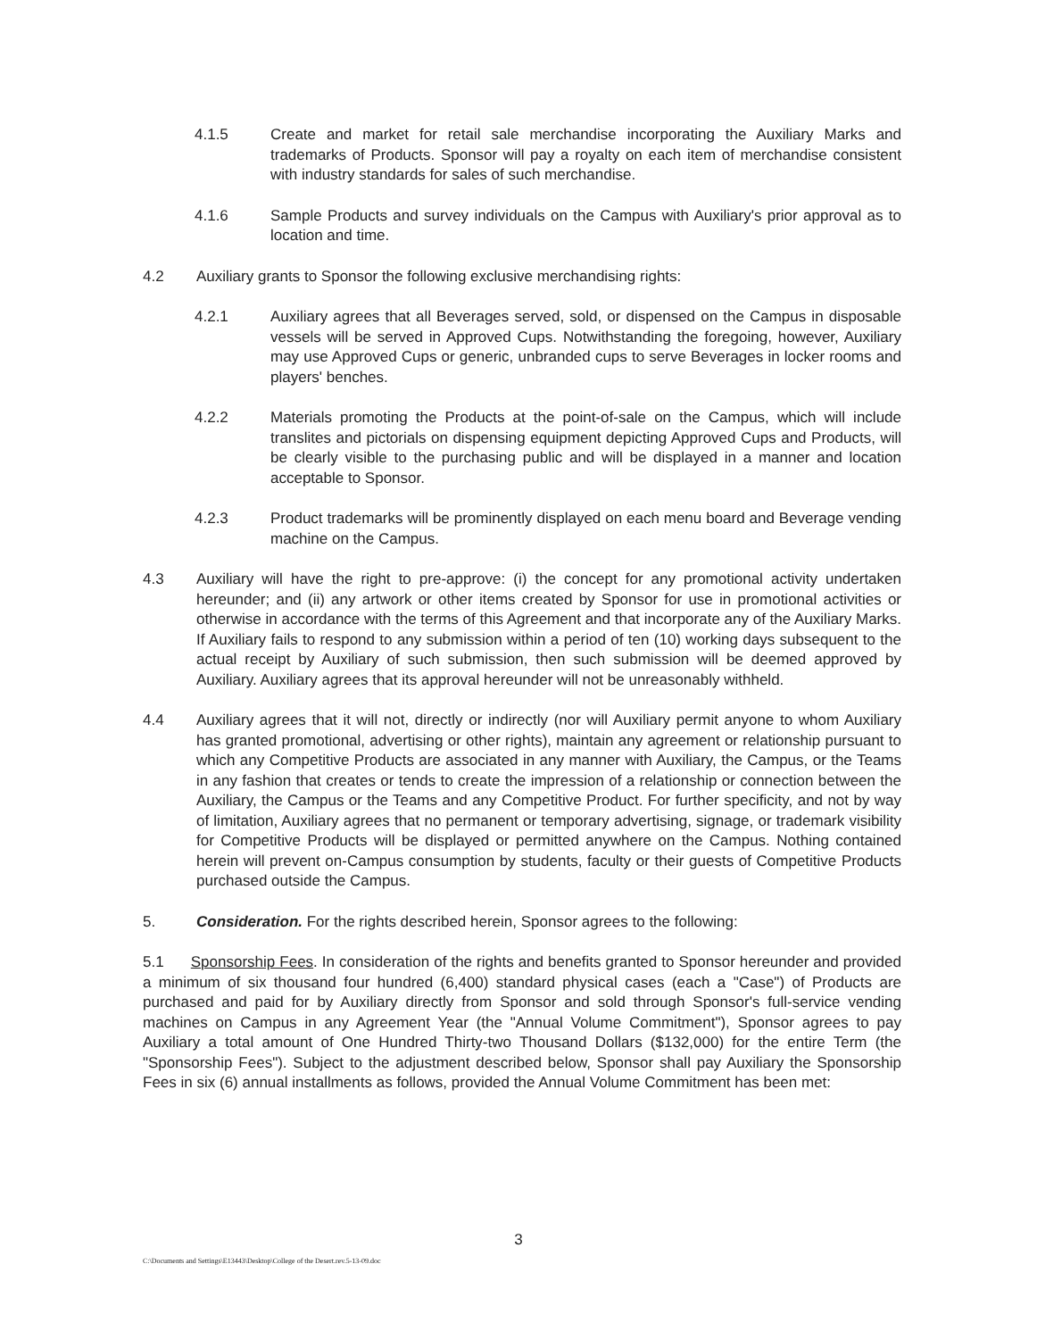4.1.5 Create and market for retail sale merchandise incorporating the Auxiliary Marks and trademarks of Products. Sponsor will pay a royalty on each item of merchandise consistent with industry standards for sales of such merchandise.
4.1.6 Sample Products and survey individuals on the Campus with Auxiliary's prior approval as to location and time.
4.2 Auxiliary grants to Sponsor the following exclusive merchandising rights:
4.2.1 Auxiliary agrees that all Beverages served, sold, or dispensed on the Campus in disposable vessels will be served in Approved Cups. Notwithstanding the foregoing, however, Auxiliary may use Approved Cups or generic, unbranded cups to serve Beverages in locker rooms and players' benches.
4.2.2 Materials promoting the Products at the point-of-sale on the Campus, which will include translites and pictorials on dispensing equipment depicting Approved Cups and Products, will be clearly visible to the purchasing public and will be displayed in a manner and location acceptable to Sponsor.
4.2.3 Product trademarks will be prominently displayed on each menu board and Beverage vending machine on the Campus.
4.3 Auxiliary will have the right to pre-approve: (i) the concept for any promotional activity undertaken hereunder; and (ii) any artwork or other items created by Sponsor for use in promotional activities or otherwise in accordance with the terms of this Agreement and that incorporate any of the Auxiliary Marks. If Auxiliary fails to respond to any submission within a period of ten (10) working days subsequent to the actual receipt by Auxiliary of such submission, then such submission will be deemed approved by Auxiliary. Auxiliary agrees that its approval hereunder will not be unreasonably withheld.
4.4 Auxiliary agrees that it will not, directly or indirectly (nor will Auxiliary permit anyone to whom Auxiliary has granted promotional, advertising or other rights), maintain any agreement or relationship pursuant to which any Competitive Products are associated in any manner with Auxiliary, the Campus, or the Teams in any fashion that creates or tends to create the impression of a relationship or connection between the Auxiliary, the Campus or the Teams and any Competitive Product. For further specificity, and not by way of limitation, Auxiliary agrees that no permanent or temporary advertising, signage, or trademark visibility for Competitive Products will be displayed or permitted anywhere on the Campus. Nothing contained herein will prevent on-Campus consumption by students, faculty or their guests of Competitive Products purchased outside the Campus.
5. Consideration. For the rights described herein, Sponsor agrees to the following:
5.1 Sponsorship Fees. In consideration of the rights and benefits granted to Sponsor hereunder and provided a minimum of six thousand four hundred (6,400) standard physical cases (each a "Case") of Products are purchased and paid for by Auxiliary directly from Sponsor and sold through Sponsor's full-service vending machines on Campus in any Agreement Year (the "Annual Volume Commitment"), Sponsor agrees to pay Auxiliary a total amount of One Hundred Thirty-two Thousand Dollars ($132,000) for the entire Term (the "Sponsorship Fees"). Subject to the adjustment described below, Sponsor shall pay Auxiliary the Sponsorship Fees in six (6) annual installments as follows, provided the Annual Volume Commitment has been met:
3
C:\Documents and Settings\E13443\Desktop\College of the Desert.rev.5-13-09.doc